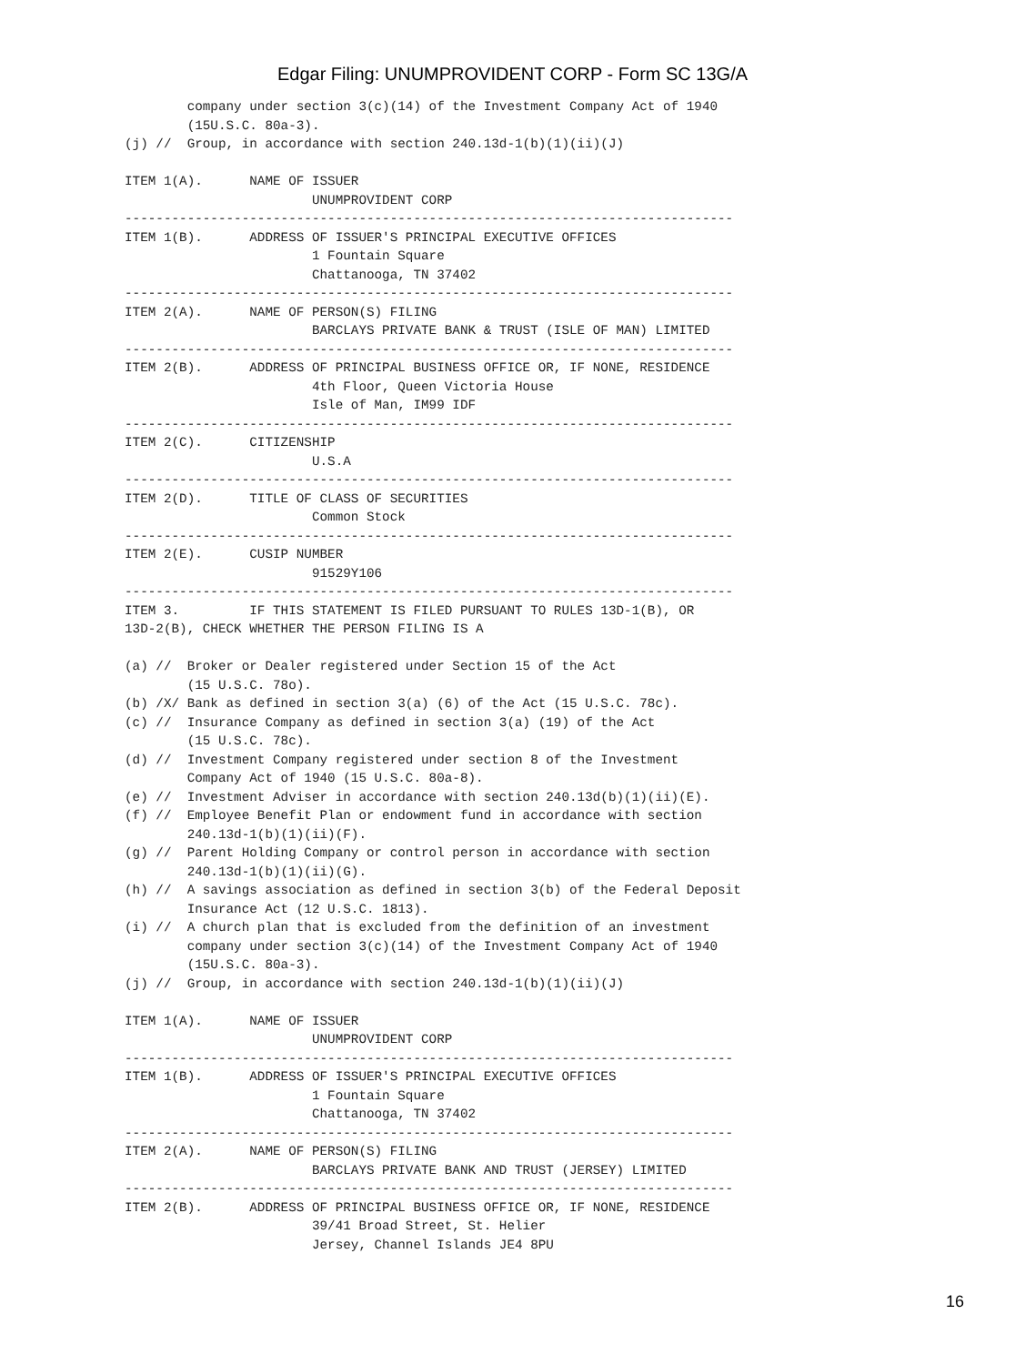Edgar Filing: UNUMPROVIDENT CORP - Form SC 13G/A
        company under section 3(c)(14) of the Investment Company Act of 1940
        (15U.S.C. 80a-3).
(j) //  Group, in accordance with section 240.13d-1(b)(1)(ii)(J)

ITEM 1(A).      NAME OF ISSUER
                        UNUMPROVIDENT CORP
------------------------------------------------------------------------------
ITEM 1(B).      ADDRESS OF ISSUER'S PRINCIPAL EXECUTIVE OFFICES
                        1 Fountain Square
                        Chattanooga, TN 37402
------------------------------------------------------------------------------
ITEM 2(A).      NAME OF PERSON(S) FILING
                        BARCLAYS PRIVATE BANK & TRUST (ISLE OF MAN) LIMITED
------------------------------------------------------------------------------
ITEM 2(B).      ADDRESS OF PRINCIPAL BUSINESS OFFICE OR, IF NONE, RESIDENCE
                        4th Floor, Queen Victoria House
                        Isle of Man, IM99 IDF
------------------------------------------------------------------------------
ITEM 2(C).      CITIZENSHIP
                        U.S.A
------------------------------------------------------------------------------
ITEM 2(D).      TITLE OF CLASS OF SECURITIES
                        Common Stock
------------------------------------------------------------------------------
ITEM 2(E).      CUSIP NUMBER
                        91529Y106
------------------------------------------------------------------------------
ITEM 3.         IF THIS STATEMENT IS FILED PURSUANT TO RULES 13D-1(B), OR
13D-2(B), CHECK WHETHER THE PERSON FILING IS A

(a) //  Broker or Dealer registered under Section 15 of the Act
        (15 U.S.C. 78o).
(b) /X/ Bank as defined in section 3(a) (6) of the Act (15 U.S.C. 78c).
(c) //  Insurance Company as defined in section 3(a) (19) of the Act
        (15 U.S.C. 78c).
(d) //  Investment Company registered under section 8 of the Investment
        Company Act of 1940 (15 U.S.C. 80a-8).
(e) //  Investment Adviser in accordance with section 240.13d(b)(1)(ii)(E).
(f) //  Employee Benefit Plan or endowment fund in accordance with section
        240.13d-1(b)(1)(ii)(F).
(g) //  Parent Holding Company or control person in accordance with section
        240.13d-1(b)(1)(ii)(G).
(h) //  A savings association as defined in section 3(b) of the Federal Deposit
        Insurance Act (12 U.S.C. 1813).
(i) //  A church plan that is excluded from the definition of an investment
        company under section 3(c)(14) of the Investment Company Act of 1940
        (15U.S.C. 80a-3).
(j) //  Group, in accordance with section 240.13d-1(b)(1)(ii)(J)

ITEM 1(A).      NAME OF ISSUER
                        UNUMPROVIDENT CORP
------------------------------------------------------------------------------
ITEM 1(B).      ADDRESS OF ISSUER'S PRINCIPAL EXECUTIVE OFFICES
                        1 Fountain Square
                        Chattanooga, TN 37402
------------------------------------------------------------------------------
ITEM 2(A).      NAME OF PERSON(S) FILING
                        BARCLAYS PRIVATE BANK AND TRUST (JERSEY) LIMITED
------------------------------------------------------------------------------
ITEM 2(B).      ADDRESS OF PRINCIPAL BUSINESS OFFICE OR, IF NONE, RESIDENCE
                        39/41 Broad Street, St. Helier
                        Jersey, Channel Islands JE4 8PU
16